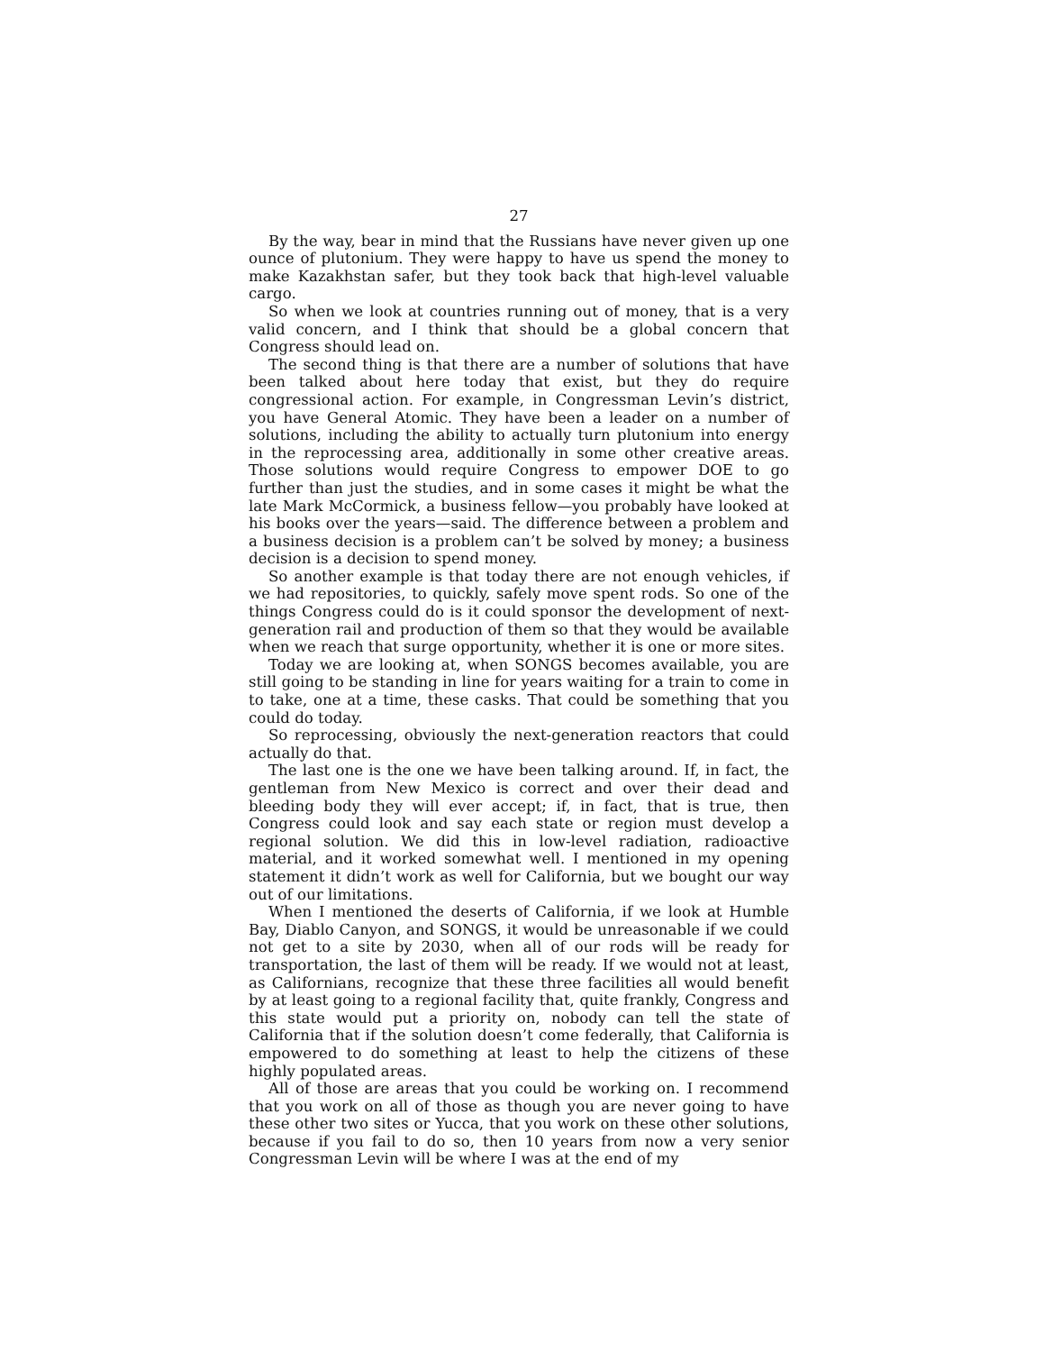27
By the way, bear in mind that the Russians have never given up one ounce of plutonium. They were happy to have us spend the money to make Kazakhstan safer, but they took back that high-level valuable cargo.
So when we look at countries running out of money, that is a very valid concern, and I think that should be a global concern that Congress should lead on.
The second thing is that there are a number of solutions that have been talked about here today that exist, but they do require congressional action. For example, in Congressman Levin’s district, you have General Atomic. They have been a leader on a number of solutions, including the ability to actually turn plutonium into energy in the reprocessing area, additionally in some other creative areas. Those solutions would require Congress to empower DOE to go further than just the studies, and in some cases it might be what the late Mark McCormick, a business fellow—you probably have looked at his books over the years—said. The difference between a problem and a business decision is a problem can’t be solved by money; a business decision is a decision to spend money.
So another example is that today there are not enough vehicles, if we had repositories, to quickly, safely move spent rods. So one of the things Congress could do is it could sponsor the development of next-generation rail and production of them so that they would be available when we reach that surge opportunity, whether it is one or more sites.
Today we are looking at, when SONGS becomes available, you are still going to be standing in line for years waiting for a train to come in to take, one at a time, these casks. That could be something that you could do today.
So reprocessing, obviously the next-generation reactors that could actually do that.
The last one is the one we have been talking around. If, in fact, the gentleman from New Mexico is correct and over their dead and bleeding body they will ever accept; if, in fact, that is true, then Congress could look and say each state or region must develop a regional solution. We did this in low-level radiation, radioactive material, and it worked somewhat well. I mentioned in my opening statement it didn’t work as well for California, but we bought our way out of our limitations.
When I mentioned the deserts of California, if we look at Humble Bay, Diablo Canyon, and SONGS, it would be unreasonable if we could not get to a site by 2030, when all of our rods will be ready for transportation, the last of them will be ready. If we would not at least, as Californians, recognize that these three facilities all would benefit by at least going to a regional facility that, quite frankly, Congress and this state would put a priority on, nobody can tell the state of California that if the solution doesn’t come federally, that California is empowered to do something at least to help the citizens of these highly populated areas.
All of those are areas that you could be working on. I recommend that you work on all of those as though you are never going to have these other two sites or Yucca, that you work on these other solutions, because if you fail to do so, then 10 years from now a very senior Congressman Levin will be where I was at the end of my